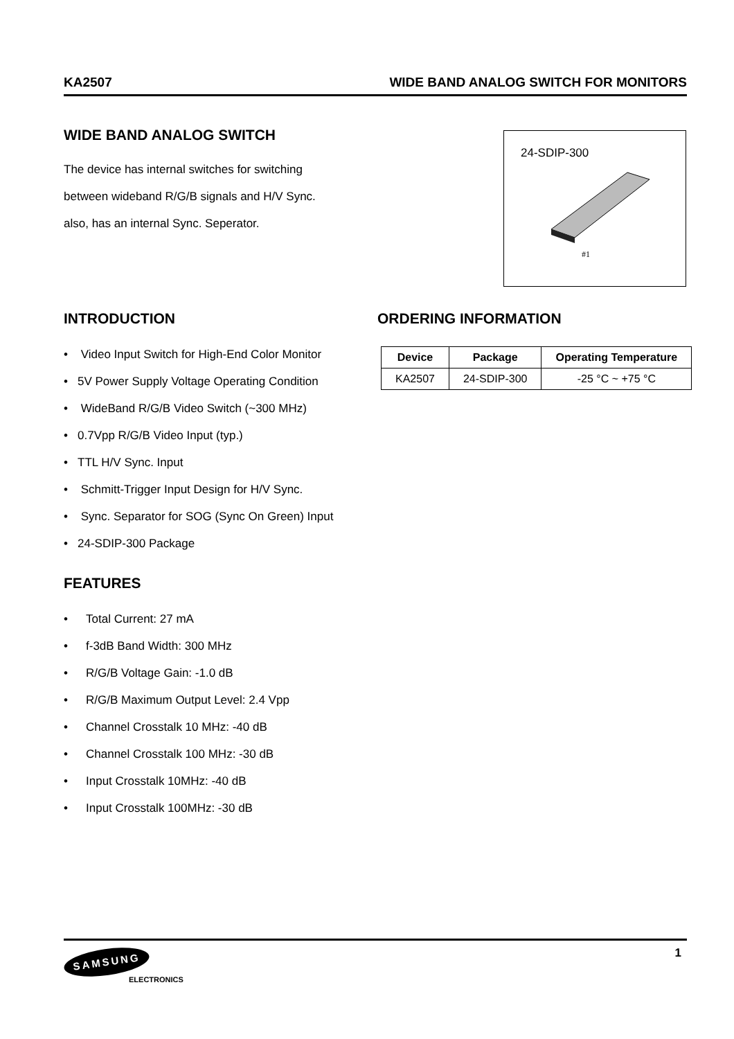KA2507 WIDE BAND ANALOG SWITCH FOR MONITORS
WIDE BAND ANALOG SWITCH
The device has internal switches for switching
between wideband R/G/B signals and H/V Sync.
also, has an internal Sync. Seperator.
24-SDIP-300
#1
INTRODUCTION
• Video Input Switch for High-End Color Monitor
• 5V Power Supply Voltage Operating Condition
• WideBand R/G/B Video Switch (~300 MHz)
• 0.7Vpp R/G/B Video Input (typ.)
• TTL H/V Sync. Input
• Schmitt-Trigger Input Design for H/V Sync.
• Sync. Separator for SOG (Sync On Green) Input
• 24-SDIP-300 Package
ORDERING INFORMATION
| Device | Package | Operating Temperature |
| --- | --- | --- |
| KA2507 | 24-SDIP-300 | -25 °C ~ +75 °C |
FEATURES
• Total Current: 27 mA
• f-3dB Band Width: 300 MHz
• R/G/B Voltage Gain: -1.0 dB
• R/G/B Maximum Output Level: 2.4 Vpp
• Channel Crosstalk 10 MHz: -40 dB
• Channel Crosstalk 100 MHz: -30 dB
• Input Crosstalk 10MHz: -40 dB
• Input Crosstalk 100MHz: -30 dB
1
SAMSUNG
ELECTRONICS